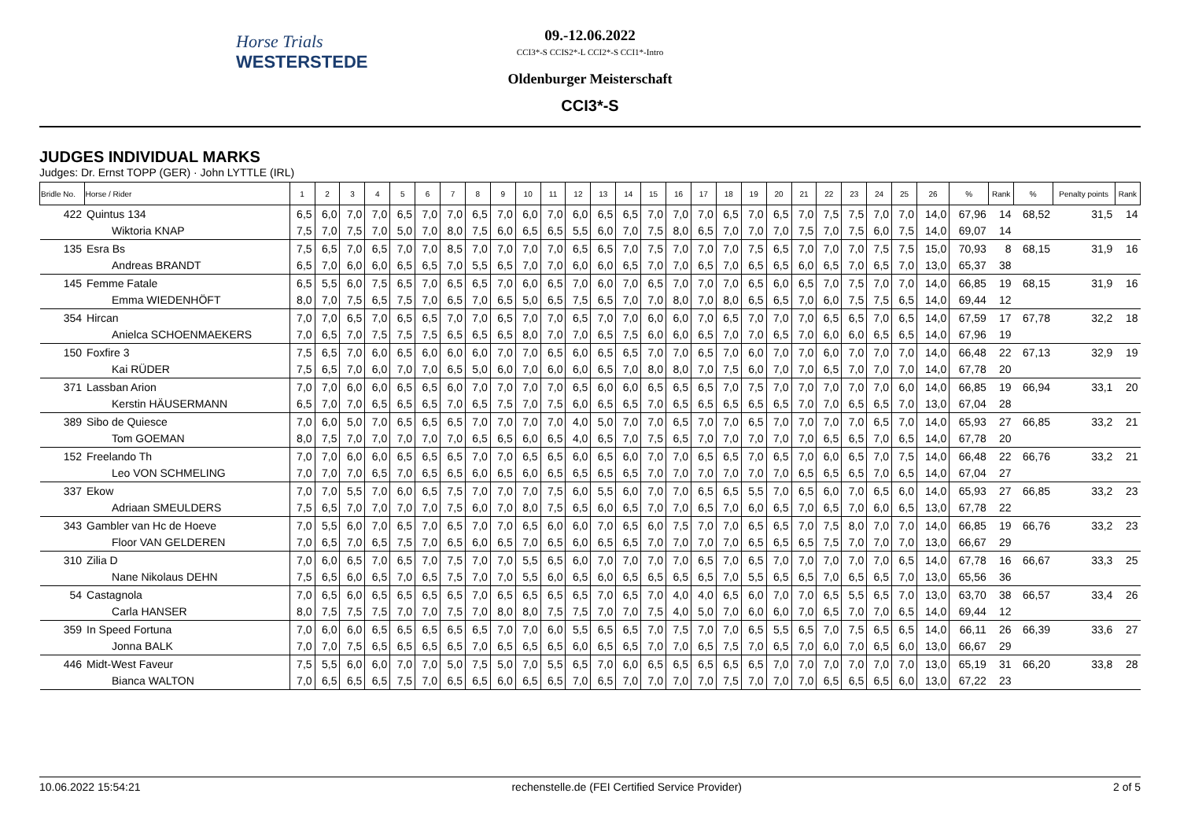Horse Trials
WESTERSTEDE
09.-12.06.2022
CCI3*-S CCIS2*-L CCI2*-S CCI1*-Intro
Oldenburger Meisterschaft
CCI3*-S
JUDGES INDIVIDUAL MARKS
Judges: Dr. Ernst TOPP (GER) · John LYTTLE (IRL)
| Bridle No. | Horse / Rider | 1 | 2 | 3 | 4 | 5 | 6 | 7 | 8 | 9 | 10 | 11 | 12 | 13 | 14 | 15 | 16 | 17 | 18 | 19 | 20 | 21 | 22 | 23 | 24 | 25 | 26 | % | Rank | % | Penalty points | Rank |
| --- | --- | --- | --- | --- | --- | --- | --- | --- | --- | --- | --- | --- | --- | --- | --- | --- | --- | --- | --- | --- | --- | --- | --- | --- | --- | --- | --- | --- | --- | --- | --- | --- |
| 422 | Quintus 134 | 6,5 | 6,0 | 7,0 | 7,0 | 6,5 | 7,0 | 7,0 | 6,5 | 7,0 | 6,0 | 7,0 | 6,0 | 6,5 | 6,5 | 7,0 | 7,0 | 7,0 | 6,5 | 7,0 | 6,5 | 7,0 | 7,5 | 7,5 | 7,0 | 7,0 | 14,0 | 67,96 | 14 | 68,52 | 31,5 | 14 |
| | Wiktoria KNAP | 7,5 | 7,0 | 7,5 | 7,0 | 5,0 | 7,0 | 8,0 | 7,5 | 6,0 | 6,5 | 6,5 | 5,5 | 6,0 | 7,0 | 7,5 | 8,0 | 6,5 | 7,0 | 7,0 | 7,0 | 7,5 | 7,0 | 7,5 | 6,0 | 7,5 | 14,0 | 69,07 | 14 | | | |
| 135 | Esra Bs | 7,5 | 6,5 | 7,0 | 6,5 | 7,0 | 7,0 | 8,5 | 7,0 | 7,0 | 7,0 | 7,0 | 6,5 | 6,5 | 7,0 | 7,5 | 7,0 | 7,0 | 7,0 | 7,5 | 6,5 | 7,0 | 7,0 | 7,0 | 7,5 | 7,5 | 15,0 | 70,93 | 8 | 68,15 | 31,9 | 16 |
| | Andreas BRANDT | 6,5 | 7,0 | 6,0 | 6,0 | 6,5 | 6,5 | 7,0 | 5,5 | 6,5 | 7,0 | 7,0 | 6,0 | 6,0 | 6,5 | 7,0 | 7,0 | 6,5 | 7,0 | 6,5 | 6,5 | 6,0 | 6,5 | 7,0 | 6,5 | 7,0 | 13,0 | 65,37 | 38 | | | |
| 145 | Femme Fatale | 6,5 | 5,5 | 6,0 | 7,5 | 6,5 | 7,0 | 6,5 | 6,5 | 7,0 | 6,0 | 6,5 | 7,0 | 6,0 | 7,0 | 6,5 | 7,0 | 7,0 | 7,0 | 6,5 | 6,0 | 6,5 | 7,0 | 7,5 | 7,0 | 7,0 | 14,0 | 66,85 | 19 | 68,15 | 31,9 | 16 |
| | Emma WIEDENHÖFT | 8,0 | 7,0 | 7,5 | 6,5 | 7,5 | 7,0 | 6,5 | 7,0 | 6,5 | 5,0 | 6,5 | 7,5 | 6,5 | 7,0 | 7,0 | 8,0 | 7,0 | 8,0 | 6,5 | 6,5 | 7,0 | 6,0 | 7,5 | 7,5 | 6,5 | 14,0 | 69,44 | 12 | | | |
| 354 | Hircan | 7,0 | 7,0 | 6,5 | 7,0 | 6,5 | 6,5 | 7,0 | 7,0 | 6,5 | 7,0 | 7,0 | 6,5 | 7,0 | 7,0 | 6,0 | 6,0 | 7,0 | 6,5 | 7,0 | 7,0 | 7,0 | 6,5 | 6,5 | 7,0 | 6,5 | 14,0 | 67,59 | 17 | 67,78 | 32,2 | 18 |
| | Anielca SCHOENMAEKERS | 7,0 | 6,5 | 7,0 | 7,5 | 7,5 | 7,5 | 6,5 | 6,5 | 6,5 | 8,0 | 7,0 | 7,0 | 6,5 | 7,5 | 6,0 | 6,0 | 6,5 | 7,0 | 7,0 | 6,5 | 7,0 | 6,0 | 6,0 | 6,5 | 6,5 | 14,0 | 67,96 | 19 | | | |
| 150 | Foxfire 3 | 7,5 | 6,5 | 7,0 | 6,0 | 6,5 | 6,0 | 6,0 | 6,0 | 7,0 | 7,0 | 6,5 | 6,0 | 6,5 | 6,5 | 7,0 | 7,0 | 6,5 | 7,0 | 6,0 | 7,0 | 7,0 | 6,0 | 7,0 | 7,0 | 7,0 | 14,0 | 66,48 | 22 | 67,13 | 32,9 | 19 |
| | Kai RÜDER | 7,5 | 6,5 | 7,0 | 6,0 | 7,0 | 7,0 | 6,5 | 5,0 | 6,0 | 7,0 | 6,0 | 6,0 | 6,5 | 7,0 | 8,0 | 8,0 | 7,0 | 7,5 | 6,0 | 7,0 | 7,0 | 6,5 | 7,0 | 7,0 | 7,0 | 14,0 | 67,78 | 20 | | | |
| 371 | Lassban Arion | 7,0 | 7,0 | 6,0 | 6,0 | 6,5 | 6,5 | 6,0 | 7,0 | 7,0 | 7,0 | 7,0 | 6,5 | 6,0 | 6,0 | 6,5 | 6,5 | 6,5 | 7,0 | 7,5 | 7,0 | 7,0 | 7,0 | 7,0 | 7,0 | 6,0 | 14,0 | 66,85 | 19 | 66,94 | 33,1 | 20 |
| | Kerstin HÄUSERMANN | 6,5 | 7,0 | 7,0 | 6,5 | 6,5 | 6,5 | 7,0 | 6,5 | 7,5 | 7,0 | 7,5 | 6,0 | 6,5 | 6,5 | 7,0 | 6,5 | 6,5 | 6,5 | 6,5 | 6,5 | 7,0 | 7,0 | 6,5 | 6,5 | 7,0 | 13,0 | 67,04 | 28 | | | |
| 389 | Sibo de Quiesce | 7,0 | 6,0 | 5,0 | 7,0 | 6,5 | 6,5 | 6,5 | 7,0 | 7,0 | 7,0 | 7,0 | 4,0 | 5,0 | 7,0 | 7,0 | 6,5 | 7,0 | 7,0 | 6,5 | 7,0 | 7,0 | 7,0 | 7,0 | 6,5 | 7,0 | 14,0 | 65,93 | 27 | 66,85 | 33,2 | 21 |
| | Tom GOEMAN | 8,0 | 7,5 | 7,0 | 7,0 | 7,0 | 7,0 | 7,0 | 6,5 | 6,5 | 6,0 | 6,5 | 4,0 | 6,5 | 7,0 | 7,5 | 6,5 | 7,0 | 7,0 | 7,0 | 7,0 | 7,0 | 6,5 | 6,5 | 7,0 | 6,5 | 14,0 | 67,78 | 20 | | | |
| 152 | Freelando Th | 7,0 | 7,0 | 6,0 | 6,0 | 6,5 | 6,5 | 6,5 | 7,0 | 7,0 | 6,5 | 6,5 | 6,0 | 6,5 | 6,0 | 7,0 | 7,0 | 6,5 | 6,5 | 7,0 | 6,5 | 7,0 | 6,0 | 6,5 | 7,0 | 7,5 | 14,0 | 66,48 | 22 | 66,76 | 33,2 | 21 |
| | Leo VON SCHMELING | 7,0 | 7,0 | 7,0 | 6,5 | 7,0 | 6,5 | 6,5 | 6,0 | 6,5 | 6,0 | 6,5 | 6,5 | 6,5 | 6,5 | 7,0 | 7,0 | 7,0 | 7,0 | 7,0 | 7,0 | 6,5 | 6,5 | 6,5 | 7,0 | 6,5 | 14,0 | 67,04 | 27 | | | |
| 337 | Ekow | 7,0 | 7,0 | 5,5 | 7,0 | 6,0 | 6,5 | 7,5 | 7,0 | 7,0 | 7,0 | 7,5 | 6,0 | 5,5 | 6,0 | 7,0 | 7,0 | 6,5 | 6,5 | 5,5 | 7,0 | 6,5 | 6,0 | 7,0 | 6,5 | 6,0 | 14,0 | 65,93 | 27 | 66,85 | 33,2 | 23 |
| | Adriaan SMEULDERS | 7,5 | 6,5 | 7,0 | 7,0 | 7,0 | 7,0 | 7,5 | 6,0 | 7,0 | 8,0 | 7,5 | 6,5 | 6,0 | 6,5 | 7,0 | 7,0 | 6,5 | 7,0 | 6,0 | 6,5 | 7,0 | 6,5 | 7,0 | 6,0 | 6,5 | 13,0 | 67,78 | 22 | | | |
| 343 | Gambler van Hc de Hoeve | 7,0 | 5,5 | 6,0 | 7,0 | 6,5 | 7,0 | 6,5 | 7,0 | 7,0 | 6,5 | 6,0 | 6,0 | 7,0 | 6,5 | 6,0 | 7,5 | 7,0 | 7,0 | 6,5 | 6,5 | 7,0 | 7,5 | 8,0 | 7,0 | 7,0 | 14,0 | 66,85 | 19 | 66,76 | 33,2 | 23 |
| | Floor VAN GELDEREN | 7,0 | 6,5 | 7,0 | 6,5 | 7,5 | 7,0 | 6,5 | 6,0 | 6,5 | 7,0 | 6,5 | 6,0 | 6,5 | 6,5 | 7,0 | 7,0 | 7,0 | 7,0 | 6,5 | 6,5 | 6,5 | 7,5 | 7,0 | 7,0 | 7,0 | 13,0 | 66,67 | 29 | | | |
| 310 | Zilia D | 7,0 | 6,0 | 6,5 | 7,0 | 6,5 | 7,0 | 7,5 | 7,0 | 7,0 | 5,5 | 6,5 | 6,0 | 7,0 | 7,0 | 7,0 | 7,0 | 6,5 | 7,0 | 6,5 | 7,0 | 7,0 | 7,0 | 7,0 | 7,0 | 6,5 | 14,0 | 67,78 | 16 | 66,67 | 33,3 | 25 |
| | Nane Nikolaus DEHN | 7,5 | 6,5 | 6,0 | 6,5 | 7,0 | 6,5 | 7,5 | 7,0 | 7,0 | 5,5 | 6,0 | 6,5 | 6,0 | 6,5 | 6,5 | 6,5 | 6,5 | 7,0 | 5,5 | 6,5 | 6,5 | 7,0 | 6,5 | 6,5 | 7,0 | 13,0 | 65,56 | 36 | | | |
| 54 | Castagnola | 7,0 | 6,5 | 6,0 | 6,5 | 6,5 | 6,5 | 6,5 | 7,0 | 6,5 | 6,5 | 6,5 | 6,5 | 7,0 | 6,5 | 7,0 | 4,0 | 4,0 | 6,5 | 6,0 | 7,0 | 7,0 | 6,5 | 5,5 | 6,5 | 7,0 | 13,0 | 63,70 | 38 | 66,57 | 33,4 | 26 |
| | Carla HANSER | 8,0 | 7,5 | 7,5 | 7,5 | 7,0 | 7,0 | 7,5 | 7,0 | 8,0 | 8,0 | 7,5 | 7,5 | 7,0 | 7,0 | 7,5 | 4,0 | 5,0 | 7,0 | 6,0 | 6,0 | 7,0 | 6,5 | 7,0 | 7,0 | 6,5 | 14,0 | 69,44 | 12 | | | |
| 359 | In Speed Fortuna | 7,0 | 6,0 | 6,0 | 6,5 | 6,5 | 6,5 | 6,5 | 6,5 | 7,0 | 7,0 | 6,0 | 5,5 | 6,5 | 6,5 | 7,0 | 7,5 | 7,0 | 7,0 | 6,5 | 5,5 | 6,5 | 7,0 | 7,5 | 6,5 | 6,5 | 14,0 | 66,11 | 26 | 66,39 | 33,6 | 27 |
| | Jonna BALK | 7,0 | 7,0 | 7,5 | 6,5 | 6,5 | 6,5 | 6,5 | 7,0 | 6,5 | 6,5 | 6,5 | 6,0 | 6,5 | 6,5 | 7,0 | 7,0 | 6,5 | 7,5 | 7,0 | 6,5 | 7,0 | 6,0 | 7,0 | 6,5 | 6,0 | 13,0 | 66,67 | 29 | | | |
| 446 | Midt-West Faveur | 7,5 | 5,5 | 6,0 | 6,0 | 7,0 | 7,0 | 5,0 | 7,5 | 5,0 | 7,0 | 5,5 | 6,5 | 7,0 | 6,0 | 6,5 | 6,5 | 6,5 | 6,5 | 6,5 | 7,0 | 7,0 | 7,0 | 7,0 | 7,0 | 7,0 | 13,0 | 65,19 | 31 | 66,20 | 33,8 | 28 |
| | Bianca WALTON | 7,0 | 6,5 | 6,5 | 6,5 | 7,5 | 7,0 | 6,5 | 6,5 | 6,0 | 6,5 | 6,5 | 7,0 | 6,5 | 7,0 | 7,0 | 7,0 | 7,0 | 7,5 | 7,0 | 7,0 | 7,0 | 6,5 | 6,5 | 6,5 | 6,0 | 13,0 | 67,22 | 23 | | | |
10.06.2022 15:54:21 rechenstelle.de (FEI Certified Service Provider) 2 of 5